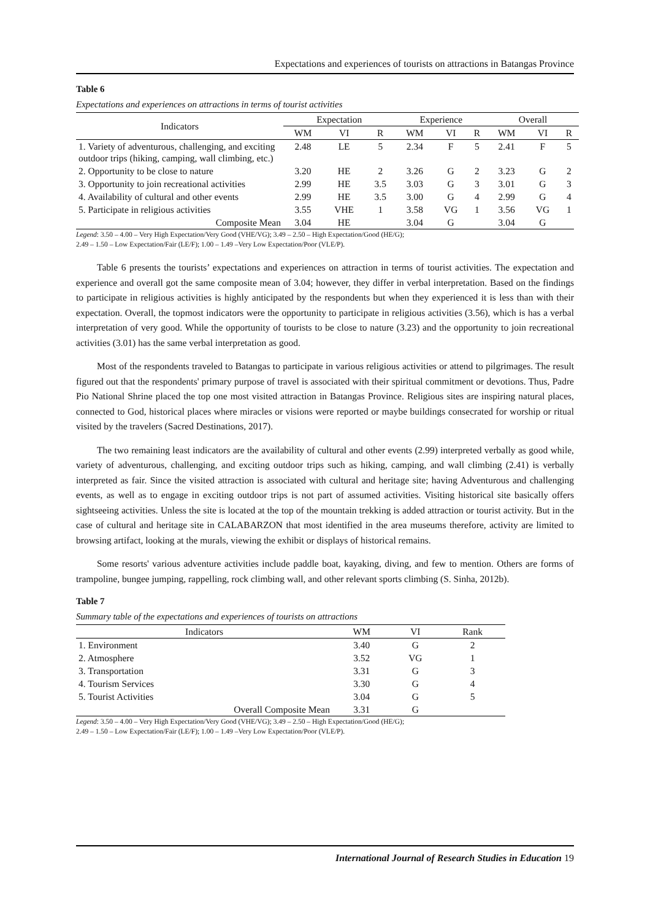Expectations and experiences of tourists on attractions in Batangas Province
Table 6
Expectations and experiences on attractions in terms of tourist activities
| Indicators | Expectation | | | Experience | | | Overall | | |
| --- | --- | --- | --- | --- | --- | --- | --- | --- | --- |
| | WM | VI | R | WM | VI | R | WM | VI | R |
| 1. Variety of adventurous, challenging, and exciting outdoor trips (hiking, camping, wall climbing, etc.) | 2.48 | LE | 5 | 2.34 | F | 5 | 2.41 | F | 5 |
| 2. Opportunity to be close to nature | 3.20 | HE | 2 | 3.26 | G | 2 | 3.23 | G | 2 |
| 3. Opportunity to join recreational activities | 2.99 | HE | 3.5 | 3.03 | G | 3 | 3.01 | G | 3 |
| 4. Availability of cultural and other events | 2.99 | HE | 3.5 | 3.00 | G | 4 | 2.99 | G | 4 |
| 5. Participate in religious activities | 3.55 | VHE | 1 | 3.58 | VG | 1 | 3.56 | VG | 1 |
| Composite Mean | 3.04 | HE | | 3.04 | G | | 3.04 | G | |
Legend: 3.50 – 4.00 – Very High Expectation/Very Good (VHE/VG); 3.49 – 2.50 – High Expectation/Good (HE/G);
2.49 – 1.50 – Low Expectation/Fair (LE/F); 1.00 – 1.49 –Very Low Expectation/Poor (VLE/P).
Table 6 presents the tourists’ expectations and experiences on attraction in terms of tourist activities. The expectation and experience and overall got the same composite mean of 3.04; however, they differ in verbal interpretation. Based on the findings to participate in religious activities is highly anticipated by the respondents but when they experienced it is less than with their expectation. Overall, the topmost indicators were the opportunity to participate in religious activities (3.56), which is has a verbal interpretation of very good. While the opportunity of tourists to be close to nature (3.23) and the opportunity to join recreational activities (3.01) has the same verbal interpretation as good.
Most of the respondents traveled to Batangas to participate in various religious activities or attend to pilgrimages. The result figured out that the respondents' primary purpose of travel is associated with their spiritual commitment or devotions. Thus, Padre Pio National Shrine placed the top one most visited attraction in Batangas Province. Religious sites are inspiring natural places, connected to God, historical places where miracles or visions were reported or maybe buildings consecrated for worship or ritual visited by the travelers (Sacred Destinations, 2017).
The two remaining least indicators are the availability of cultural and other events (2.99) interpreted verbally as good while, variety of adventurous, challenging, and exciting outdoor trips such as hiking, camping, and wall climbing (2.41) is verbally interpreted as fair. Since the visited attraction is associated with cultural and heritage site; having Adventurous and challenging events, as well as to engage in exciting outdoor trips is not part of assumed activities. Visiting historical site basically offers sightseeing activities. Unless the site is located at the top of the mountain trekking is added attraction or tourist activity. But in the case of cultural and heritage site in CALABARZON that most identified in the area museums therefore, activity are limited to browsing artifact, looking at the murals, viewing the exhibit or displays of historical remains.
Some resorts' various adventure activities include paddle boat, kayaking, diving, and few to mention. Others are forms of trampoline, bungee jumping, rappelling, rock climbing wall, and other relevant sports climbing (S. Sinha, 2012b).
Table 7
Summary table of the expectations and experiences of tourists on attractions
| Indicators | WM | VI | Rank |
| --- | --- | --- | --- |
| 1. Environment | 3.40 | G | 2 |
| 2. Atmosphere | 3.52 | VG | 1 |
| 3. Transportation | 3.31 | G | 3 |
| 4. Tourism Services | 3.30 | G | 4 |
| 5. Tourist Activities | 3.04 | G | 5 |
| Overall Composite Mean | 3.31 | G | |
Legend: 3.50 – 4.00 – Very High Expectation/Very Good (VHE/VG); 3.49 – 2.50 – High Expectation/Good (HE/G);
2.49 – 1.50 – Low Expectation/Fair (LE/F); 1.00 – 1.49 –Very Low Expectation/Poor (VLE/P).
International Journal of Research Studies in Education 19